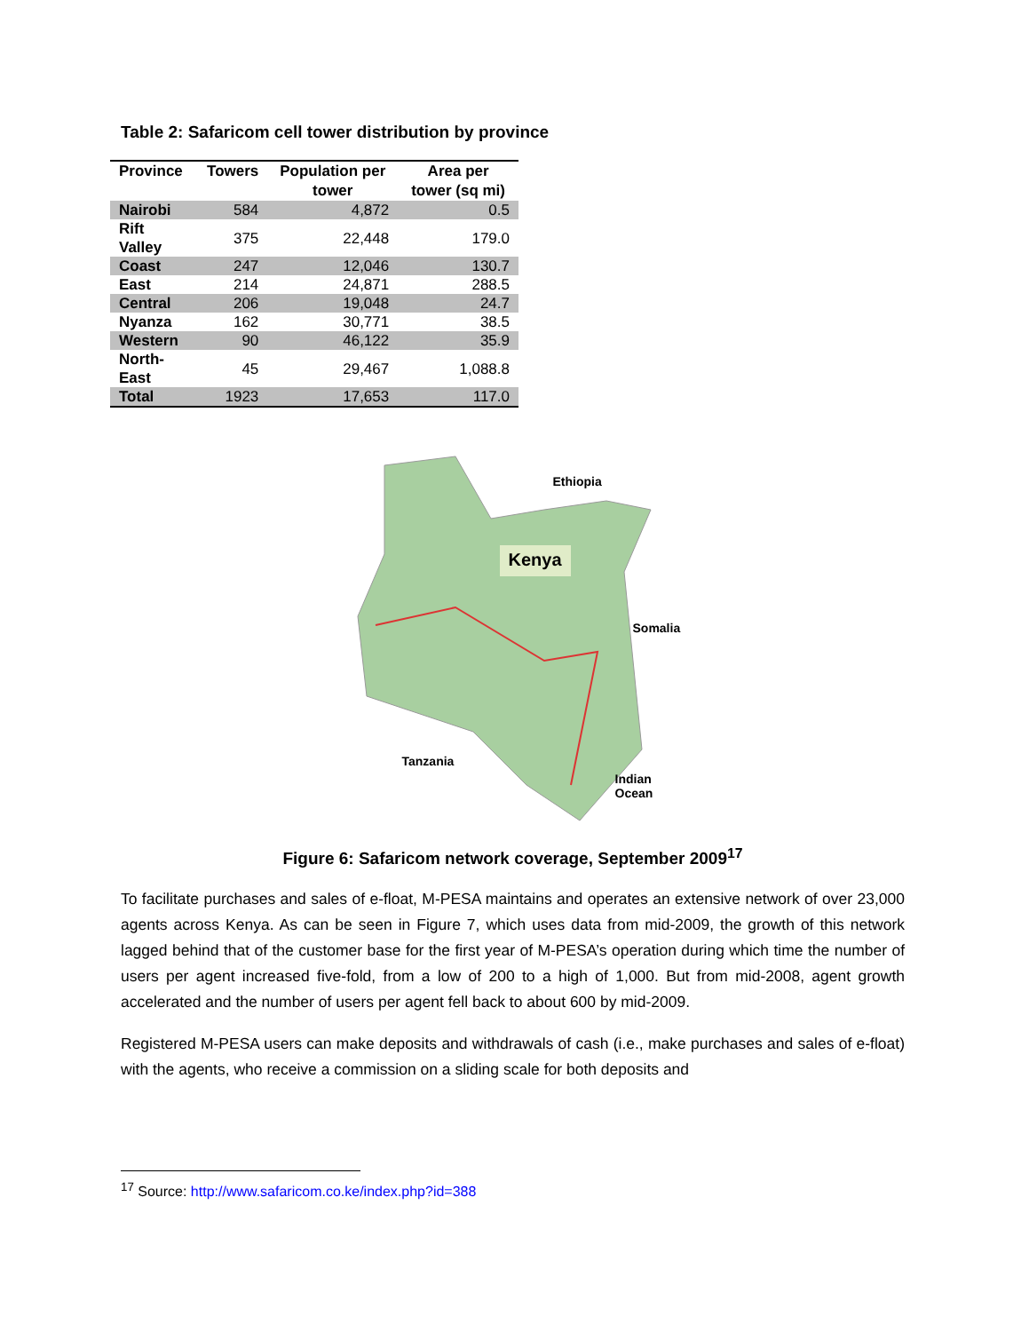Table 2: Safaricom cell tower distribution by province
| Province | Towers | Population per tower | Area per tower (sq mi) |
| --- | --- | --- | --- |
| Nairobi | 584 | 4,872 | 0.5 |
| Rift Valley | 375 | 22,448 | 179.0 |
| Coast | 247 | 12,046 | 130.7 |
| East | 214 | 24,871 | 288.5 |
| Central | 206 | 19,048 | 24.7 |
| Nyanza | 162 | 30,771 | 38.5 |
| Western | 90 | 46,122 | 35.9 |
| North-East | 45 | 29,467 | 1,088.8 |
| Total | 1923 | 17,653 | 117.0 |
Ethiopia
Kenya
Somalia
Tanzania
Indian
Ocean
Figure 6: Safaricom network coverage, September 2009<sup>17</sup>
To facilitate purchases and sales of e-float, M-PESA maintains and operates an extensive network of over 23,000 agents across Kenya. As can be seen in Figure 7, which uses data from mid-2009, the growth of this network lagged behind that of the customer base for the first year of M-PESA’s operation during which time the number of users per agent increased five-fold, from a low of 200 to a high of 1,000. But from mid-2008, agent growth accelerated and the number of users per agent fell back to about 600 by mid-2009.
Registered M-PESA users can make deposits and withdrawals of cash (i.e., make purchases and sales of e-float) with the agents, who receive a commission on a sliding scale for both deposits and
<sup>17</sup> Source: http://www.safaricom.co.ke/index.php?id=388